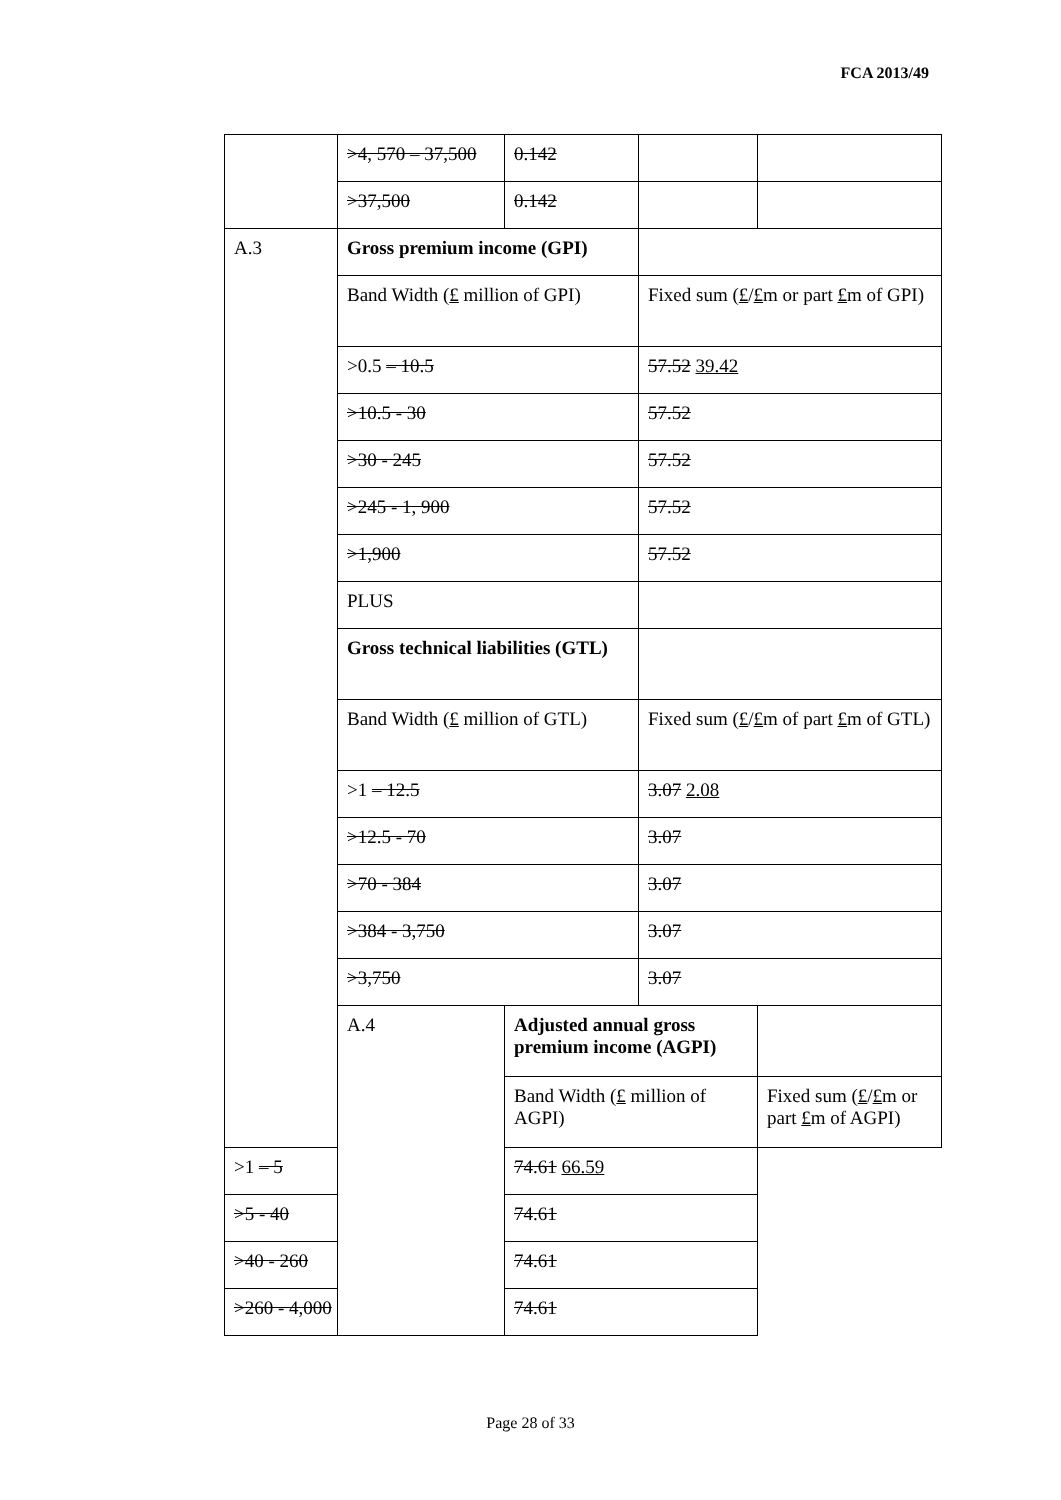FCA 2013/49
| | >4, 570 – 37,500 | 0.142 | | |
| | >37,500 | 0.142 | | |
| A.3 | Gross premium income (GPI) | | | |
| | Band Width ( £ million of GPI) | | Fixed sum ( £ / £ m or part £ m of GPI) | |
| | >0.5 – 10.5 | | 57.52 39.42 | |
| | >10.5 - 30 | | 57.52 | |
| | >30 - 245 | | 57.52 | |
| | >245 - 1, 900 | | 57.52 | |
| | >1,900 | | 57.52 | |
| | PLUS | | | |
| | Gross technical liabilities (GTL) | | | |
| | Band Width ( £ million of GTL) | | Fixed sum ( £ / £ m of part £ m of GTL) | |
| | >1 – 12.5 | | 3.07 2.08 | |
| | >12.5 - 70 | | 3.07 | |
| | >70 - 384 | | 3.07 | |
| | >384 - 3,750 | | 3.07 | |
| | >3,750 | | 3.07 | |
| | A.4 | Adjusted annual gross premium income (AGPI) | | |
| | | Band Width ( £ million of AGPI) | | Fixed sum ( £ / £ m or part £ m of AGPI) |
| >1 – 5 | | 74.61 66.59 | | |
| >5 - 40 | | 74.61 | | |
| >40 - 260 | | 74.61 | | |
| >260 - 4,000 | | 74.61 | | |
Page 28 of 33